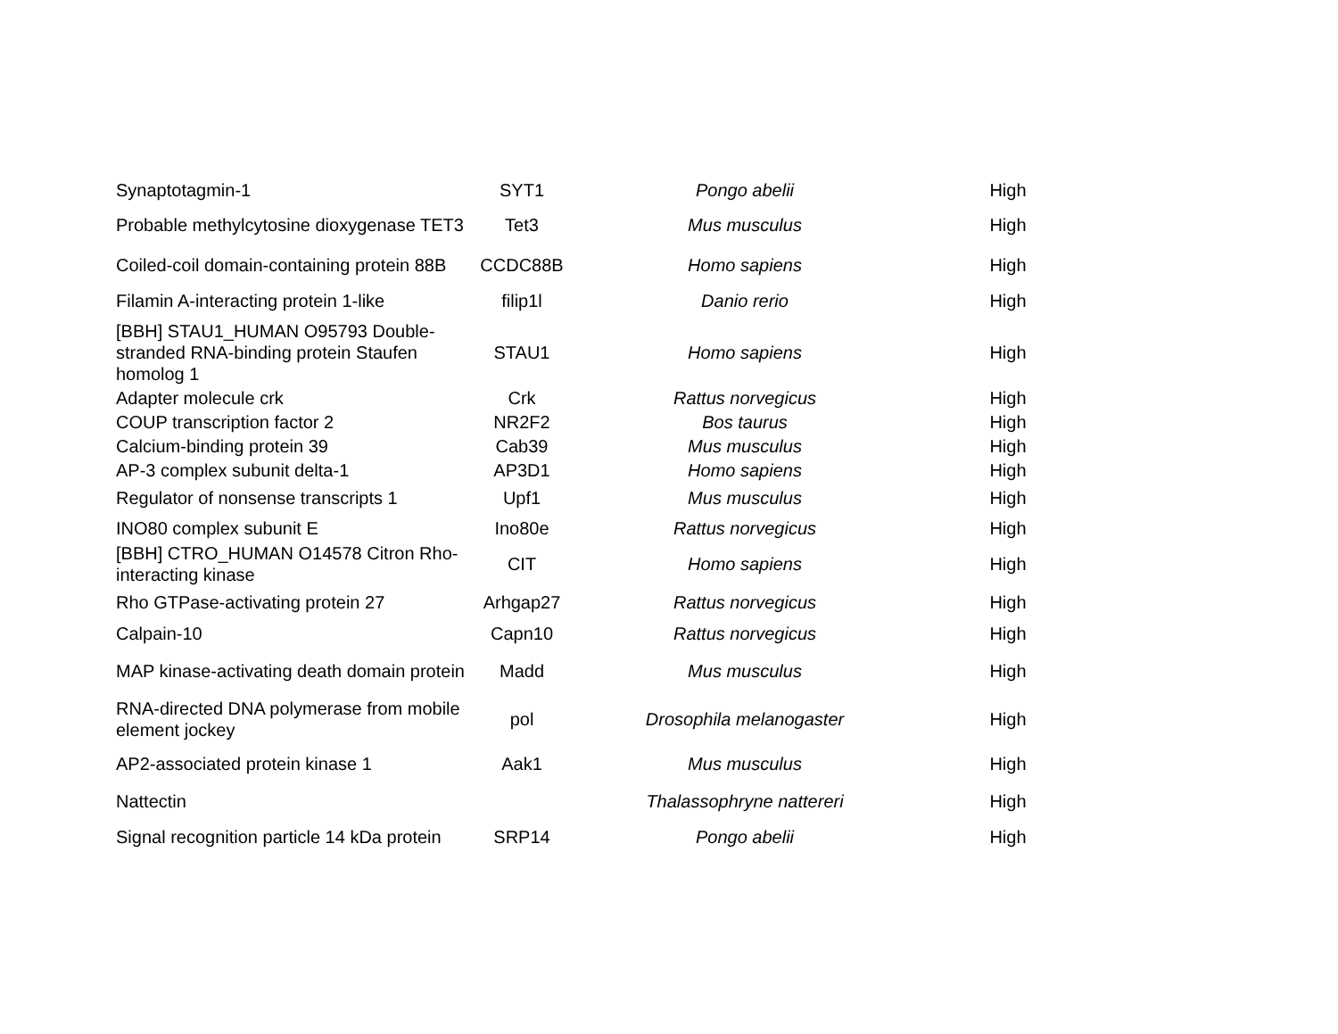| Synaptotagmin-1 | SYT1 | Pongo abelii | High |
| Probable methylcytosine dioxygenase TET3 | Tet3 | Mus musculus | High |
| Coiled-coil domain-containing protein 88B | CCDC88B | Homo sapiens | High |
| Filamin A-interacting protein 1-like | filip1l | Danio rerio | High |
| [BBH] STAU1_HUMAN O95793 Double-stranded RNA-binding protein Staufen homolog 1 | STAU1 | Homo sapiens | High |
| Adapter molecule crk | Crk | Rattus norvegicus | High |
| COUP transcription factor 2 | NR2F2 | Bos taurus | High |
| Calcium-binding protein 39 | Cab39 | Mus musculus | High |
| AP-3 complex subunit delta-1 | AP3D1 | Homo sapiens | High |
| Regulator of nonsense transcripts 1 | Upf1 | Mus musculus | High |
| INO80 complex subunit E | Ino80e | Rattus norvegicus | High |
| [BBH] CTRO_HUMAN O14578 Citron Rho-interacting kinase | CIT | Homo sapiens | High |
| Rho GTPase-activating protein 27 | Arhgap27 | Rattus norvegicus | High |
| Calpain-10 | Capn10 | Rattus norvegicus | High |
| MAP kinase-activating death domain protein | Madd | Mus musculus | High |
| RNA-directed DNA polymerase from mobile element jockey | pol | Drosophila melanogaster | High |
| AP2-associated protein kinase 1 | Aak1 | Mus musculus | High |
| Nattectin | | Thalassophryne nattereri | High |
| Signal recognition particle 14 kDa protein | SRP14 | Pongo abelii | High |